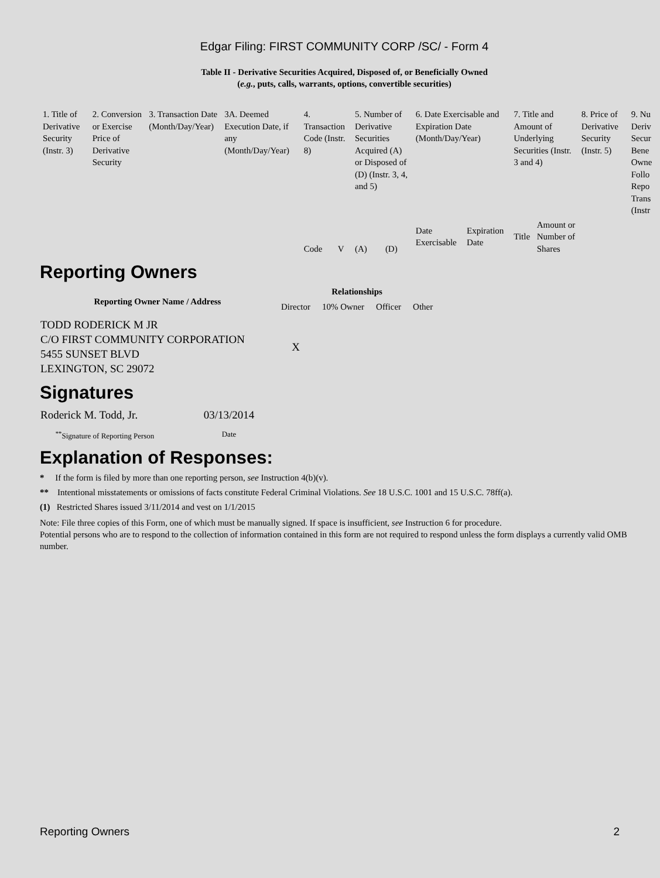Edgar Filing: FIRST COMMUNITY CORP /SC/ - Form 4
Table II - Derivative Securities Acquired, Disposed of, or Beneficially Owned
(e.g., puts, calls, warrants, options, convertible securities)
| 1. Title of Derivative Security (Instr. 3) | 2. Conversion or Exercise Price of Derivative Security | 3. Transaction Date (Month/Day/Year) | 3A. Deemed Execution Date, if any (Month/Day/Year) | 4. Transaction Code (Instr. 8) | | 5. Number of Derivative Securities Acquired (A) or Disposed of (D) (Instr. 3, 4, and 5) | | 6. Date Exercisable and Expiration Date (Month/Day/Year) | | 7. Title and Amount of Underlying Securities (Instr. 3 and 4) | | 8. Price of Derivative Security (Instr. 5) | 9. Nu Deriv Secur Bene Owne Follo Repo Trans (Instr |
| | | | | Code | V | (A) | (D) | Date Exercisable | Expiration Date | Title | Amount or Number of Shares | | |
Reporting Owners
| Reporting Owner Name / Address | Relationships | | | |
| --- | --- | --- | --- | --- |
| | Director | 10% Owner | Officer | Other |
| TODD RODERICK M JR C/O FIRST COMMUNITY CORPORATION 5455 SUNSET BLVD LEXINGTON, SC 29072 | X | | | |
Signatures
| Roderick M. Todd, Jr. | 03/13/2014 |
| <sup>**</sup> Signature of Reporting Person | Date |
Explanation of Responses:
* If the form is filed by more than one reporting person, see Instruction 4(b)(v).
** Intentional misstatements or omissions of facts constitute Federal Criminal Violations. See 18 U.S.C. 1001 and 15 U.S.C. 78ff(a).
(1) Restricted Shares issued 3/11/2014 and vest on 1/1/2015
Note: File three copies of this Form, one of which must be manually signed. If space is insufficient, see Instruction 6 for procedure.
Potential persons who are to respond to the collection of information contained in this form are not required to respond unless the form displays a currently valid OMB number.
Reporting Owners 2